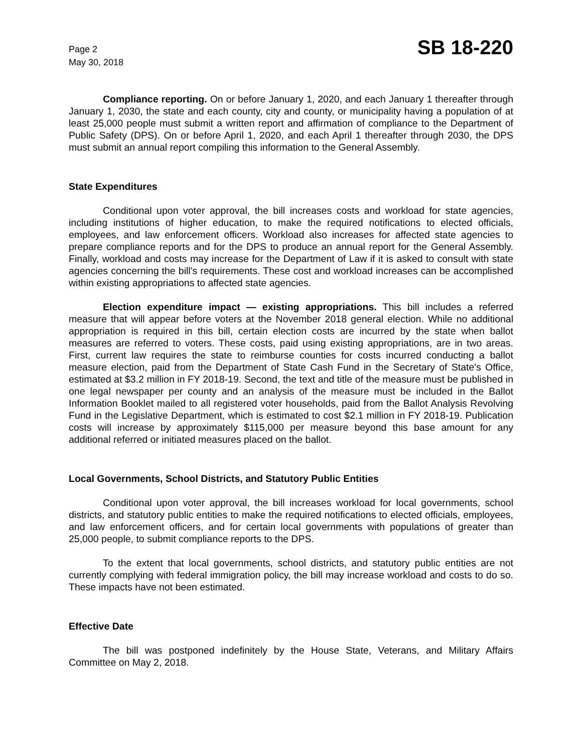Page 2
May 30, 2018
SB 18-220
Compliance reporting. On or before January 1, 2020, and each January 1 thereafter through January 1, 2030, the state and each county, city and county, or municipality having a population of at least 25,000 people must submit a written report and affirmation of compliance to the Department of Public Safety (DPS). On or before April 1, 2020, and each April 1 thereafter through 2030, the DPS must submit an annual report compiling this information to the General Assembly.
State Expenditures
Conditional upon voter approval, the bill increases costs and workload for state agencies, including institutions of higher education, to make the required notifications to elected officials, employees, and law enforcement officers. Workload also increases for affected state agencies to prepare compliance reports and for the DPS to produce an annual report for the General Assembly. Finally, workload and costs may increase for the Department of Law if it is asked to consult with state agencies concerning the bill's requirements. These cost and workload increases can be accomplished within existing appropriations to affected state agencies.
Election expenditure impact — existing appropriations. This bill includes a referred measure that will appear before voters at the November 2018 general election. While no additional appropriation is required in this bill, certain election costs are incurred by the state when ballot measures are referred to voters. These costs, paid using existing appropriations, are in two areas. First, current law requires the state to reimburse counties for costs incurred conducting a ballot measure election, paid from the Department of State Cash Fund in the Secretary of State's Office, estimated at $3.2 million in FY 2018-19. Second, the text and title of the measure must be published in one legal newspaper per county and an analysis of the measure must be included in the Ballot Information Booklet mailed to all registered voter households, paid from the Ballot Analysis Revolving Fund in the Legislative Department, which is estimated to cost $2.1 million in FY 2018-19. Publication costs will increase by approximately $115,000 per measure beyond this base amount for any additional referred or initiated measures placed on the ballot.
Local Governments, School Districts, and Statutory Public Entities
Conditional upon voter approval, the bill increases workload for local governments, school districts, and statutory public entities to make the required notifications to elected officials, employees, and law enforcement officers, and for certain local governments with populations of greater than 25,000 people, to submit compliance reports to the DPS.
To the extent that local governments, school districts, and statutory public entities are not currently complying with federal immigration policy, the bill may increase workload and costs to do so. These impacts have not been estimated.
Effective Date
The bill was postponed indefinitely by the House State, Veterans, and Military Affairs Committee on May 2, 2018.